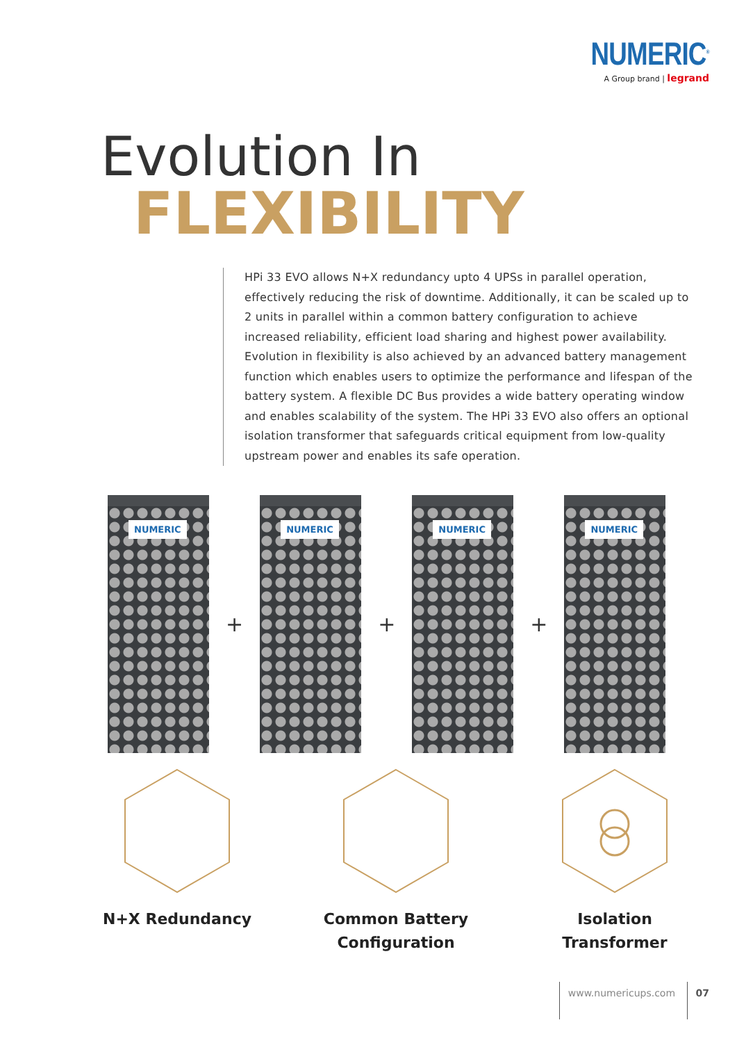NUMERIC<sup>®</sup>
A Group brand | legrand
Evolution In
FLEXIBILITY
HPi 33 EVO allows N+X redundancy upto 4 UPSs in parallel operation, effectively reducing the risk of downtime. Additionally, it can be scaled up to 2 units in parallel within a common battery configuration to achieve increased reliability, efficient load sharing and highest power availability. Evolution in flexibility is also achieved by an advanced battery management function which enables users to optimize the performance and lifespan of the battery system. A flexible DC Bus provides a wide battery operating window and enables scalability of the system. The HPi 33 EVO also offers an optional isolation transformer that safeguards critical equipment from low-quality upstream power and enables its safe operation.
NUMERIC
+
NUMERIC
+
NUMERIC
+
NUMERIC
N+X Redundancy Common Battery
Configuration
Isolation
Transformer
www.numericups.com 07